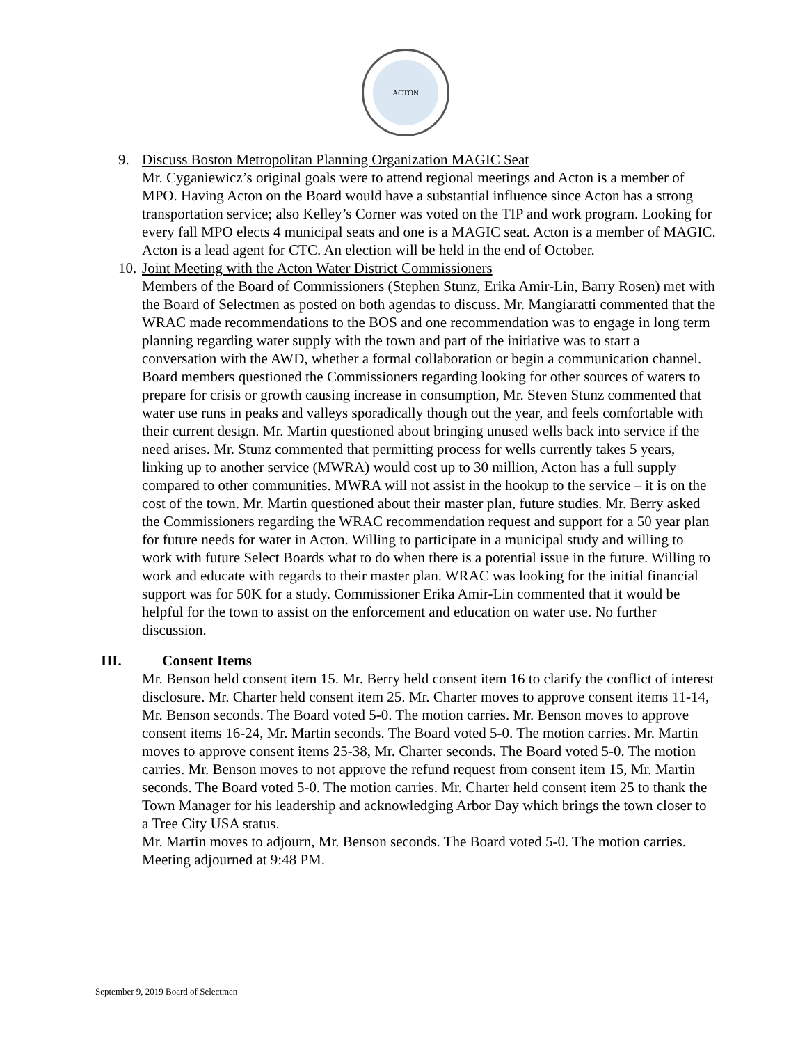ACTON
9. Discuss Boston Metropolitan Planning Organization MAGIC Seat
Mr. Cyganiewicz’s original goals were to attend regional meetings and Acton is a member of MPO. Having Acton on the Board would have a substantial influence since Acton has a strong transportation service; also Kelley’s Corner was voted on the TIP and work program. Looking for every fall MPO elects 4 municipal seats and one is a MAGIC seat. Acton is a member of MAGIC. Acton is a lead agent for CTC. An election will be held in the end of October.
10.
Joint Meeting with the Acton Water District Commissioners
Members of the Board of Commissioners (Stephen Stunz, Erika Amir-Lin, Barry Rosen) met with the Board of Selectmen as posted on both agendas to discuss. Mr. Mangiaratti commented that the WRAC made recommendations to the BOS and one recommendation was to engage in long term planning regarding water supply with the town and part of the initiative was to start a conversation with the AWD, whether a formal collaboration or begin a communication channel. Board members questioned the Commissioners regarding looking for other sources of waters to prepare for crisis or growth causing increase in consumption, Mr. Steven Stunz commented that water use runs in peaks and valleys sporadically though out the year, and feels comfortable with their current design. Mr. Martin questioned about bringing unused wells back into service if the need arises. Mr. Stunz commented that permitting process for wells currently takes 5 years, linking up to another service (MWRA) would cost up to 30 million, Acton has a full supply compared to other communities. MWRA will not assist in the hookup to the service – it is on the cost of the town. Mr. Martin questioned about their master plan, future studies. Mr. Berry asked the Commissioners regarding the WRAC recommendation request and support for a 50 year plan for future needs for water in Acton. Willing to participate in a municipal study and willing to work with future Select Boards what to do when there is a potential issue in the future. Willing to work and educate with regards to their master plan. WRAC was looking for the initial financial support was for 50K for a study. Commissioner Erika Amir-Lin commented that it would be helpful for the town to assist on the enforcement and education on water use. No further discussion.
III. Consent Items
Mr. Benson held consent item 15. Mr. Berry held consent item 16 to clarify the conflict of interest disclosure. Mr. Charter held consent item 25. Mr. Charter moves to approve consent items 11-14, Mr. Benson seconds. The Board voted 5-0. The motion carries. Mr. Benson moves to approve consent items 16-24, Mr. Martin seconds. The Board voted 5-0. The motion carries. Mr. Martin moves to approve consent items 25-38, Mr. Charter seconds. The Board voted 5-0. The motion carries. Mr. Benson moves to not approve the refund request from consent item 15, Mr. Martin seconds. The Board voted 5-0. The motion carries. Mr. Charter held consent item 25 to thank the Town Manager for his leadership and acknowledging Arbor Day which brings the town closer to a Tree City USA status.
Mr. Martin moves to adjourn, Mr. Benson seconds. The Board voted 5-0. The motion carries. Meeting adjourned at 9:48 PM.
September 9, 2019 Board of Selectmen